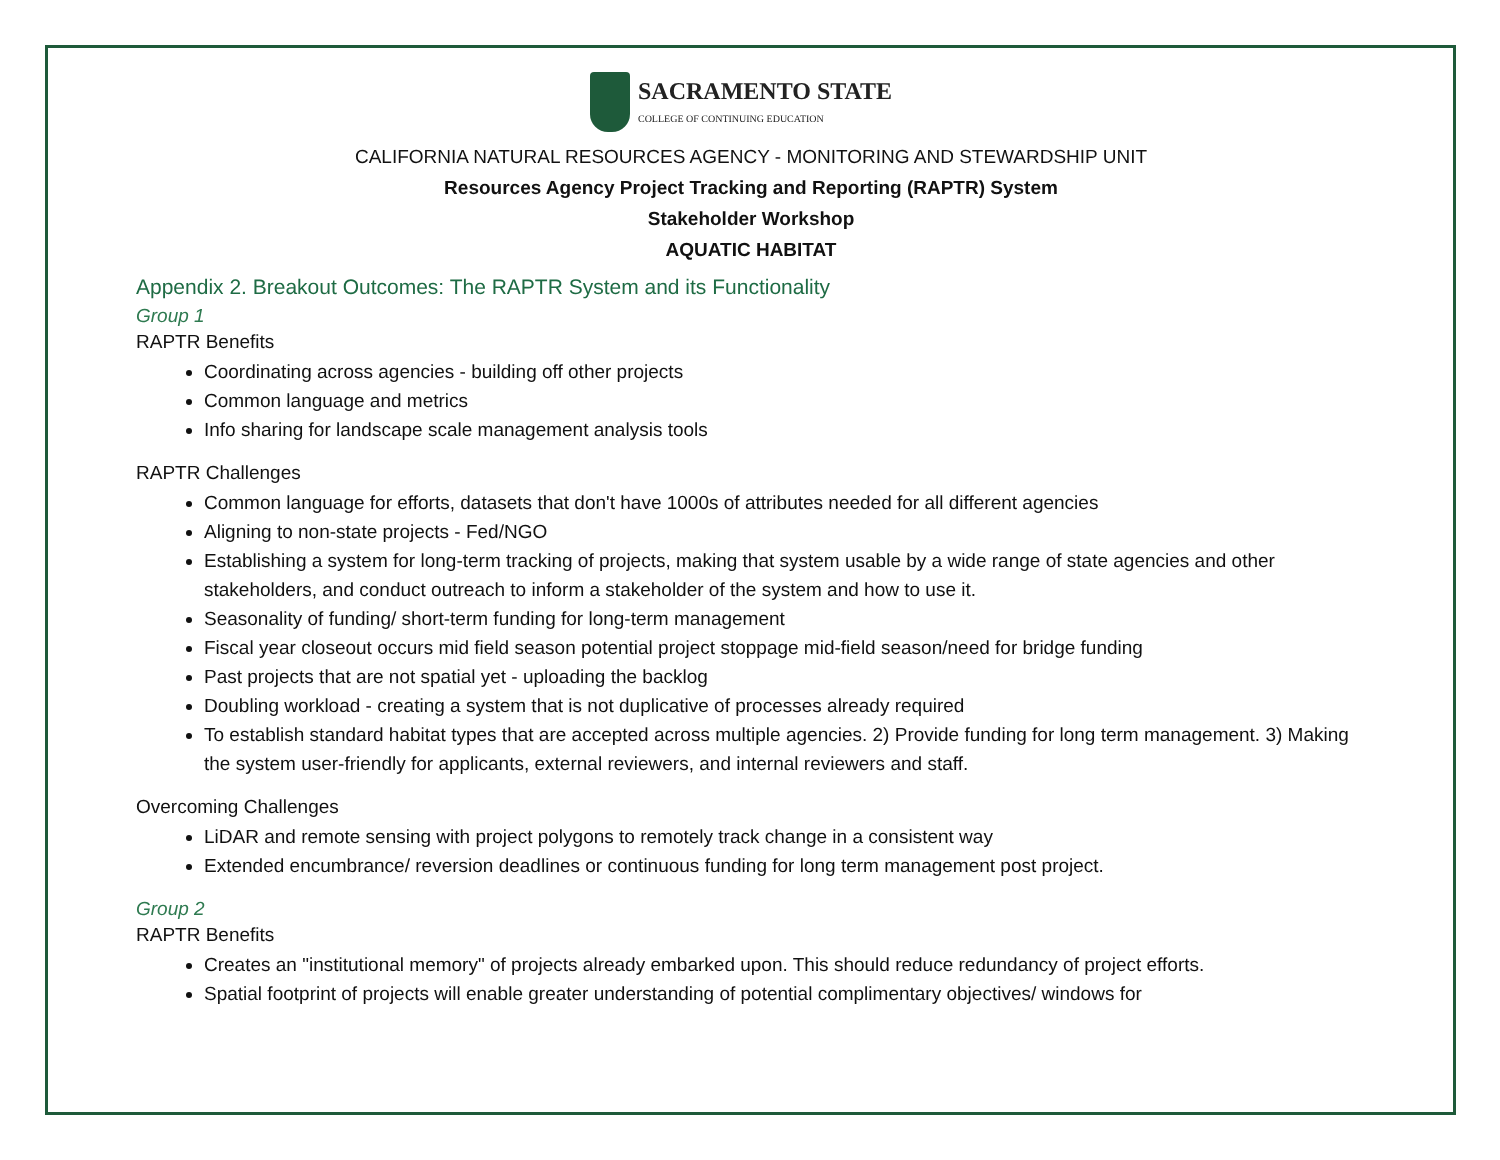SACRAMENTO STATE
COLLEGE OF CONTINUING EDUCATION
CALIFORNIA NATURAL RESOURCES AGENCY - MONITORING AND STEWARDSHIP UNIT
Resources Agency Project Tracking and Reporting (RAPTR) System
Stakeholder Workshop
AQUATIC HABITAT
Appendix 2. Breakout Outcomes: The RAPTR System and its Functionality
Group 1
RAPTR Benefits
Coordinating across agencies - building off other projects
Common language and metrics
Info sharing for landscape scale management analysis tools
RAPTR Challenges
Common language for efforts, datasets that don't have 1000s of attributes needed for all different agencies
Aligning to non-state projects - Fed/NGO
Establishing a system for long-term tracking of projects, making that system usable by a wide range of state agencies and other stakeholders, and conduct outreach to inform a stakeholder of the system and how to use it.
Seasonality of funding/ short-term funding for long-term management
Fiscal year closeout occurs mid field season potential project stoppage mid-field season/need for bridge funding
Past projects that are not spatial yet - uploading the backlog
Doubling workload - creating a system that is not duplicative of processes already required
To establish standard habitat types that are accepted across multiple agencies. 2) Provide funding for long term management. 3) Making the system user-friendly for applicants, external reviewers, and internal reviewers and staff.
Overcoming Challenges
LiDAR and remote sensing with project polygons to remotely track change in a consistent way
Extended encumbrance/ reversion deadlines or continuous funding for long term management post project.
Group 2
RAPTR Benefits
Creates an "institutional memory" of projects already embarked upon. This should reduce redundancy of project efforts.
Spatial footprint of projects will enable greater understanding of potential complimentary objectives/ windows for